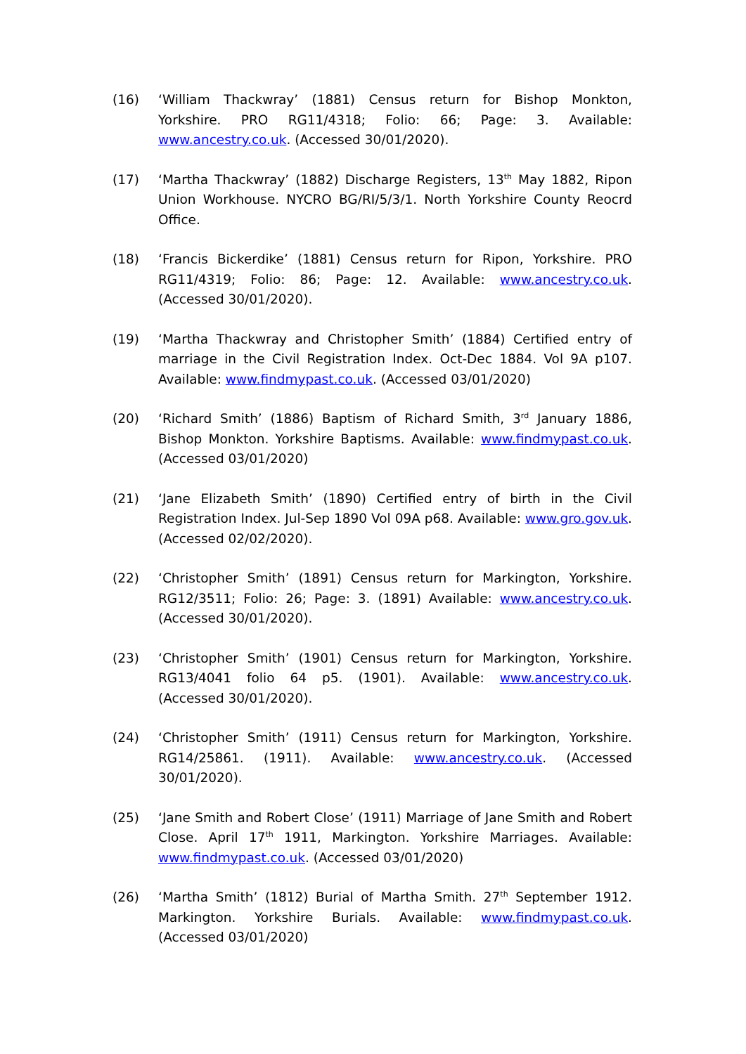(16) ‘William Thackwray’ (1881) Census return for Bishop Monkton, Yorkshire. PRO RG11/4318; Folio: 66; Page: 3. Available: www.ancestry.co.uk. (Accessed 30/01/2020).
(17) ‘Martha Thackwray’ (1882) Discharge Registers, 13<sup>th</sup> May 1882, Ripon Union Workhouse. NYCRO BG/RI/5/3/1. North Yorkshire County Reocrd Office.
(18) ‘Francis Bickerdike’ (1881) Census return for Ripon, Yorkshire. PRO RG11/4319; Folio: 86; Page: 12. Available: www.ancestry.co.uk. (Accessed 30/01/2020).
(19) ‘Martha Thackwray and Christopher Smith’ (1884) Certified entry of marriage in the Civil Registration Index. Oct-Dec 1884. Vol 9A p107. Available: www.findmypast.co.uk. (Accessed 03/01/2020)
(20) ‘Richard Smith’ (1886) Baptism of Richard Smith, 3<sup>rd</sup> January 1886, Bishop Monkton. Yorkshire Baptisms. Available: www.findmypast.co.uk. (Accessed 03/01/2020)
(21) ‘Jane Elizabeth Smith’ (1890) Certified entry of birth in the Civil Registration Index. Jul-Sep 1890 Vol 09A p68. Available: www.gro.gov.uk. (Accessed 02/02/2020).
(22) ‘Christopher Smith’ (1891) Census return for Markington, Yorkshire. RG12/3511; Folio: 26; Page: 3. (1891) Available: www.ancestry.co.uk. (Accessed 30/01/2020).
(23) ‘Christopher Smith’ (1901) Census return for Markington, Yorkshire. RG13/4041 folio 64 p5. (1901). Available: www.ancestry.co.uk. (Accessed 30/01/2020).
(24) ‘Christopher Smith’ (1911) Census return for Markington, Yorkshire. RG14/25861. (1911). Available: www.ancestry.co.uk. (Accessed 30/01/2020).
(25) ‘Jane Smith and Robert Close’ (1911) Marriage of Jane Smith and Robert Close. April 17<sup>th</sup> 1911, Markington. Yorkshire Marriages. Available: www.findmypast.co.uk. (Accessed 03/01/2020)
(26) ‘Martha Smith’ (1812) Burial of Martha Smith. 27<sup>th</sup> September 1912. Markington. Yorkshire Burials. Available: www.findmypast.co.uk. (Accessed 03/01/2020)